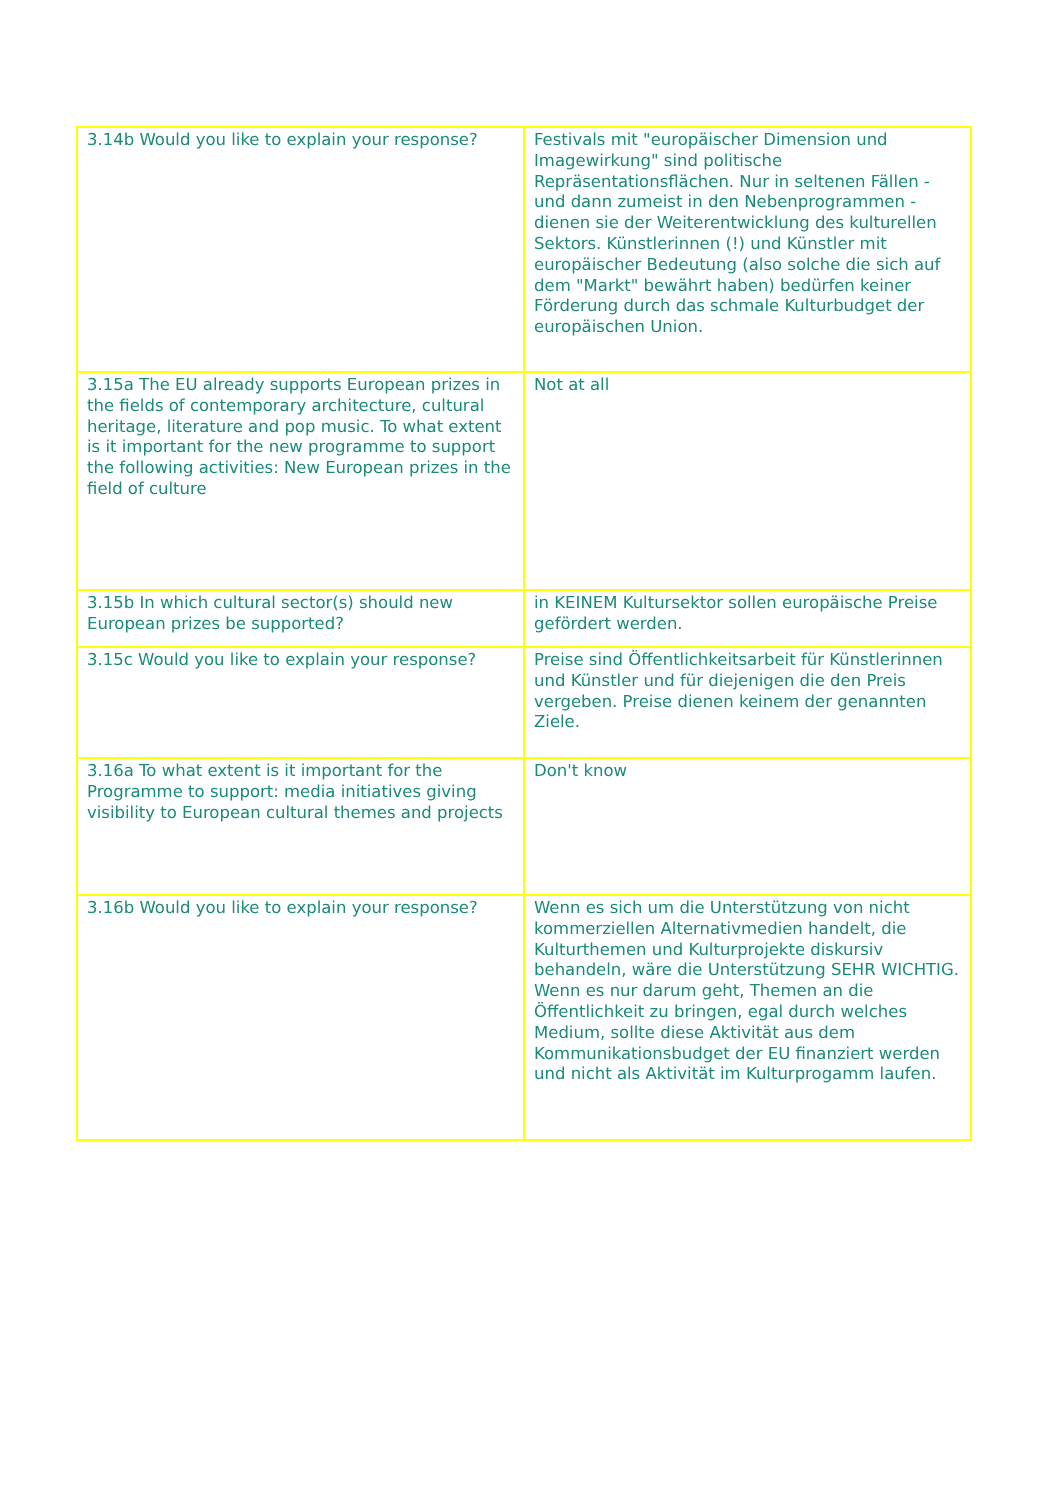| 3.14b Would you like to explain your response? | Festivals mit "europäischer Dimension und Imagewirkung" sind politische Repräsentationsflächen. Nur in seltenen Fällen - und dann zumeist in den Nebenprogrammen - dienen sie der Weiterentwicklung des kulturellen Sektors. Künstlerinnen (!) und Künstler mit europäischer Bedeutung (also solche die sich auf dem "Markt" bewährt haben) bedürfen keiner Förderung durch das schmale Kulturbudget der europäischen Union. |
| 3.15a The EU already supports European prizes in the fields of contemporary architecture, cultural heritage, literature and pop music. To what extent is it important for the new programme to support the following activities: New European prizes in the field of culture | Not at all |
| 3.15b In which cultural sector(s) should new European prizes be supported? | in KEINEM Kultursektor sollen europäische Preise gefördert werden. |
| 3.15c Would you like to explain your response? | Preise sind Öffentlichkeitsarbeit für Künstlerinnen und Künstler und für diejenigen die den Preis vergeben. Preise dienen keinem der genannten Ziele. |
| 3.16a To what extent is it important for the Programme to support: media initiatives giving visibility to European cultural themes and projects | Don't know |
| 3.16b Would you like to explain your response? | Wenn es sich um die Unterstützung von nicht kommerziellen Alternativmedien handelt, die Kulturthemen und Kulturprojekte diskursiv behandeln, wäre die Unterstützung SEHR WICHTIG. Wenn es nur darum geht, Themen an die Öffentlichkeit zu bringen, egal durch welches Medium, sollte diese Aktivität aus dem Kommunikationsbudget der EU finanziert werden und nicht als Aktivität im Kulturprogamm laufen. |